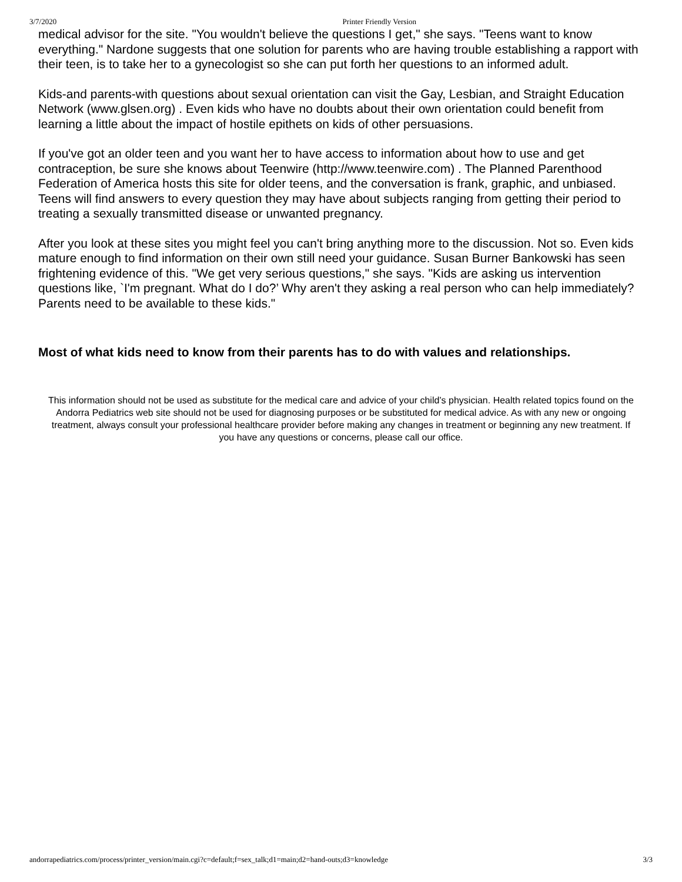3/7/2020 Printer Friendly Version
medical advisor for the site. "You wouldn't believe the questions I get," she says. "Teens want to know everything." Nardone suggests that one solution for parents who are having trouble establishing a rapport with their teen, is to take her to a gynecologist so she can put forth her questions to an informed adult.
Kids-and parents-with questions about sexual orientation can visit the Gay, Lesbian, and Straight Education Network (www.glsen.org) . Even kids who have no doubts about their own orientation could benefit from learning a little about the impact of hostile epithets on kids of other persuasions.
If you've got an older teen and you want her to have access to information about how to use and get contraception, be sure she knows about Teenwire (http://www.teenwire.com) . The Planned Parenthood Federation of America hosts this site for older teens, and the conversation is frank, graphic, and unbiased. Teens will find answers to every question they may have about subjects ranging from getting their period to treating a sexually transmitted disease or unwanted pregnancy.
After you look at these sites you might feel you can't bring anything more to the discussion. Not so. Even kids mature enough to find information on their own still need your guidance. Susan Burner Bankowski has seen frightening evidence of this. "We get very serious questions," she says. "Kids are asking us intervention questions like, `I'm pregnant. What do I do?’ Why aren't they asking a real person who can help immediately? Parents need to be available to these kids."
Most of what kids need to know from their parents has to do with values and relationships.
This information should not be used as substitute for the medical care and advice of your child’s physician. Health related topics found on the Andorra Pediatrics web site should not be used for diagnosing purposes or be substituted for medical advice. As with any new or ongoing treatment, always consult your professional healthcare provider before making any changes in treatment or beginning any new treatment. If you have any questions or concerns, please call our office.
andorrapediatrics.com/process/printer_version/main.cgi?c=default;f=sex_talk;d1=main;d2=hand-outs;d3=knowledge 3/3